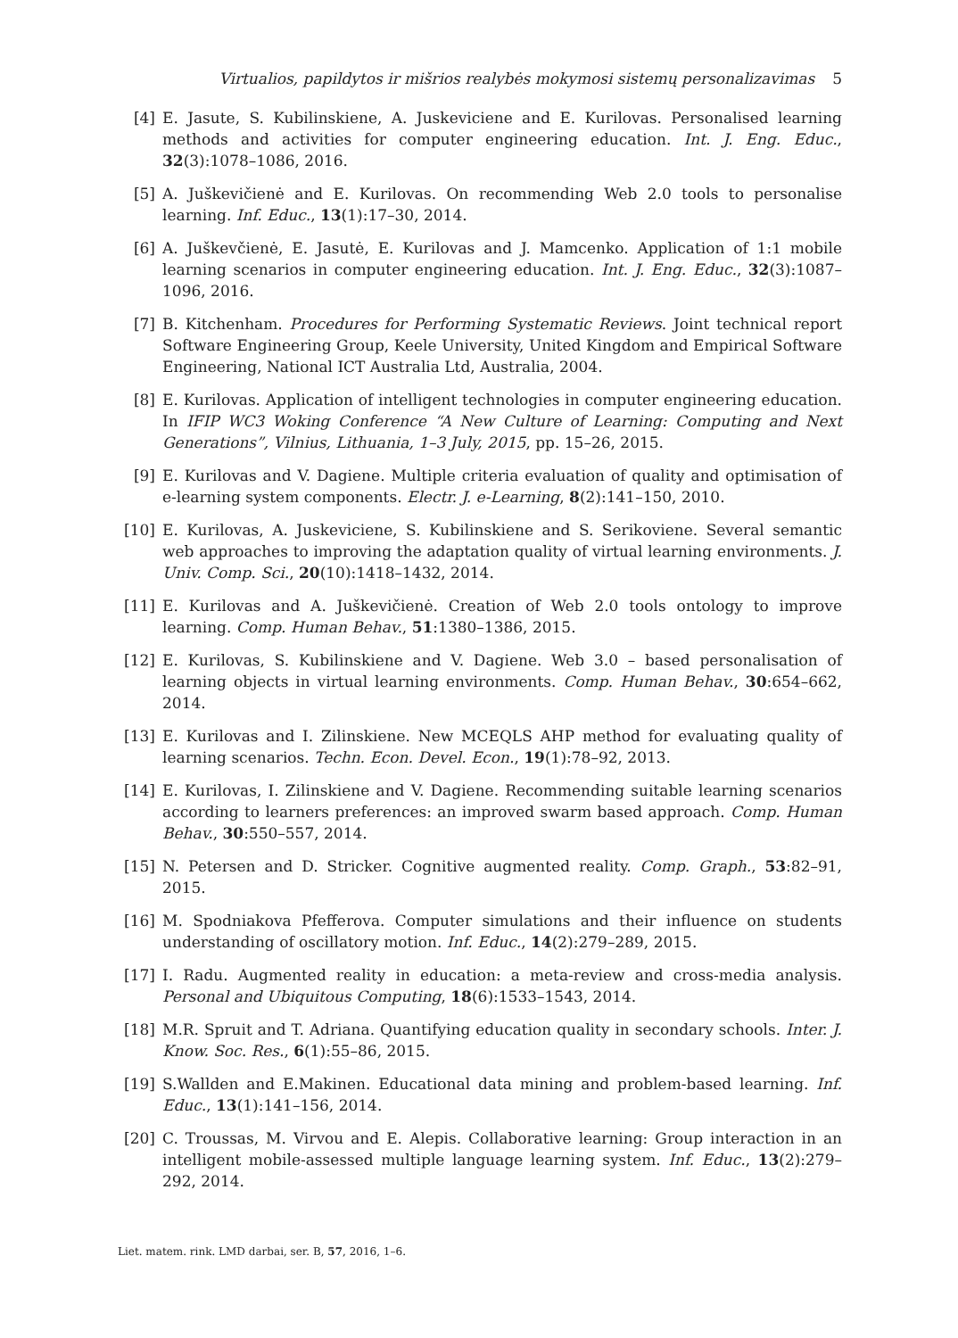Virtualios, papildytos ir mišrios realybės mokymosi sistemų personalizavimas 5
[4] E. Jasute, S. Kubilinskiene, A. Juskeviciene and E. Kurilovas. Personalised learning methods and activities for computer engineering education. Int. J. Eng. Educ., 32(3):1078–1086, 2016.
[5] A. Juškevičienė and E. Kurilovas. On recommending Web 2.0 tools to personalise learning. Inf. Educ., 13(1):17–30, 2014.
[6] A. Juškevčienė, E. Jasutė, E. Kurilovas and J. Mamcenko. Application of 1:1 mobile learning scenarios in computer engineering education. Int. J. Eng. Educ., 32(3):1087–1096, 2016.
[7] B. Kitchenham. Procedures for Performing Systematic Reviews. Joint technical report Software Engineering Group, Keele University, United Kingdom and Empirical Software Engineering, National ICT Australia Ltd, Australia, 2004.
[8] E. Kurilovas. Application of intelligent technologies in computer engineering education. In IFIP WC3 Woking Conference “A New Culture of Learning: Computing and Next Generations”, Vilnius, Lithuania, 1–3 July, 2015, pp. 15–26, 2015.
[9] E. Kurilovas and V. Dagiene. Multiple criteria evaluation of quality and optimisation of e-learning system components. Electr. J. e-Learning, 8(2):141–150, 2010.
[10] E. Kurilovas, A. Juskeviciene, S. Kubilinskiene and S. Serikoviene. Several semantic web approaches to improving the adaptation quality of virtual learning environments. J. Univ. Comp. Sci., 20(10):1418–1432, 2014.
[11] E. Kurilovas and A. Juškevičienė. Creation of Web 2.0 tools ontology to improve learning. Comp. Human Behav., 51:1380–1386, 2015.
[12] E. Kurilovas, S. Kubilinskiene and V. Dagiene. Web 3.0 – based personalisation of learning objects in virtual learning environments. Comp. Human Behav., 30:654–662, 2014.
[13] E. Kurilovas and I. Zilinskiene. New MCEQLS AHP method for evaluating quality of learning scenarios. Techn. Econ. Devel. Econ., 19(1):78–92, 2013.
[14] E. Kurilovas, I. Zilinskiene and V. Dagiene. Recommending suitable learning scenarios according to learners preferences: an improved swarm based approach. Comp. Human Behav., 30:550–557, 2014.
[15] N. Petersen and D. Stricker. Cognitive augmented reality. Comp. Graph., 53:82–91, 2015.
[16] M. Spodniakova Pfefferova. Computer simulations and their influence on students understanding of oscillatory motion. Inf. Educ., 14(2):279–289, 2015.
[17] I. Radu. Augmented reality in education: a meta-review and cross-media analysis. Personal and Ubiquitous Computing, 18(6):1533–1543, 2014.
[18] M.R. Spruit and T. Adriana. Quantifying education quality in secondary schools. Inter. J. Know. Soc. Res., 6(1):55–86, 2015.
[19] S.Wallden and E.Makinen. Educational data mining and problem-based learning. Inf. Educ., 13(1):141–156, 2014.
[20] C. Troussas, M. Virvou and E. Alepis. Collaborative learning: Group interaction in an intelligent mobile-assessed multiple language learning system. Inf. Educ., 13(2):279–292, 2014.
Liet. matem. rink. LMD darbai, ser. B, 57, 2016, 1–6.